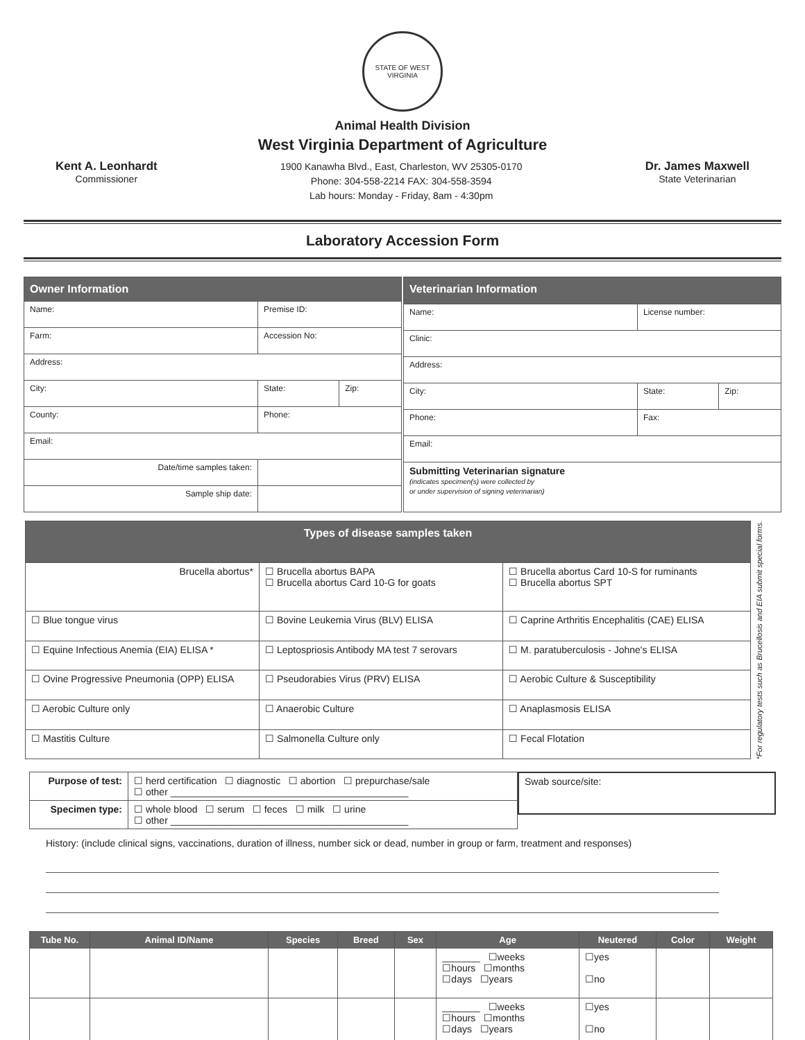STATE OF WEST VIRGINIA
Animal Health Division
West Virginia Department of Agriculture
Kent A. Leonhardt
Commissioner
1900 Kanawha Blvd., East, Charleston, WV 25305-0170
Phone: 304-558-2214 FAX: 304-558-3594
Lab hours: Monday - Friday, 8am - 4:30pm
Dr. James Maxwell
State Veterinarian
Laboratory Accession Form
| Owner Information | | |
| --- | --- | --- |
| Name: | Premise ID: | |
| Farm: | Accession No: | |
| Address: | | |
| City: | State: | Zip: |
| County: | Phone: | |
| Email: | | |
| Date/time samples taken: | | |
| Sample ship date: | | |
| Veterinarian Information | | |
| --- | --- | --- |
| Name: | License number: | |
| Clinic: | | |
| Address: | | |
| City: | State: | Zip: |
| Phone: | Fax: | |
| Email: | | |
| Submitting Veterinarian signature (indicates specimen(s) were collected by or under supervision of signing veterinarian) | | |
| Types of disease samples taken | | |
| --- | --- | --- |
| Brucella abortus* | ☐ Brucella abortus BAPA ☐ Brucella abortus Card 10-G for goats | ☐ Brucella abortus Card 10-S for ruminants ☐ Brucella abortus SPT |
| ☐ Blue tongue virus | ☐ Bovine Leukemia Virus (BLV) ELISA | ☐ Caprine Arthritis Encephalitis (CAE) ELISA |
| ☐ Equine Infectious Anemia (EIA) ELISA * | ☐ Leptospriosis Antibody MA test 7 serovars | ☐ M. paratuberculosis - Johne's ELISA |
| ☐ Ovine Progressive Pneumonia (OPP) ELISA | ☐ Pseudorabies Virus (PRV) ELISA | ☐ Aerobic Culture & Susceptibility |
| ☐ Aerobic Culture only | ☐ Anaerobic Culture | ☐ Anaplasmosis ELISA |
| ☐ Mastitis Culture | ☐ Salmonella Culture only | ☐ Fecal Flotation |
*For regulatory tests such as Brucellosis and EIA submit special forms.
| Purpose of test: | ☐ herd certification ☐ diagnostic ☐ abortion ☐ prepurchase/sale ☐ other ____________________________________________ |
| Specimen type: | ☐ whole blood ☐ serum ☐ feces ☐ milk ☐ urine ☐ other ____________________________________________ |
Swab source/site:
History: (include clinical signs, vaccinations, duration of illness, number sick or dead, number in group or farm, treatment and responses)
| Tube No. | Animal ID/Name | Species | Breed | Sex | Age | Neutered | Color | Weight |
| --- | --- | --- | --- | --- | --- | --- | --- | --- |
| | | | | | _______ ☐weeks ☐hours ☐months ☐days ☐years | ☐yes ☐no | | |
| | | | | | _______ ☐weeks ☐hours ☐months ☐days ☐years | ☐yes ☐no | | |